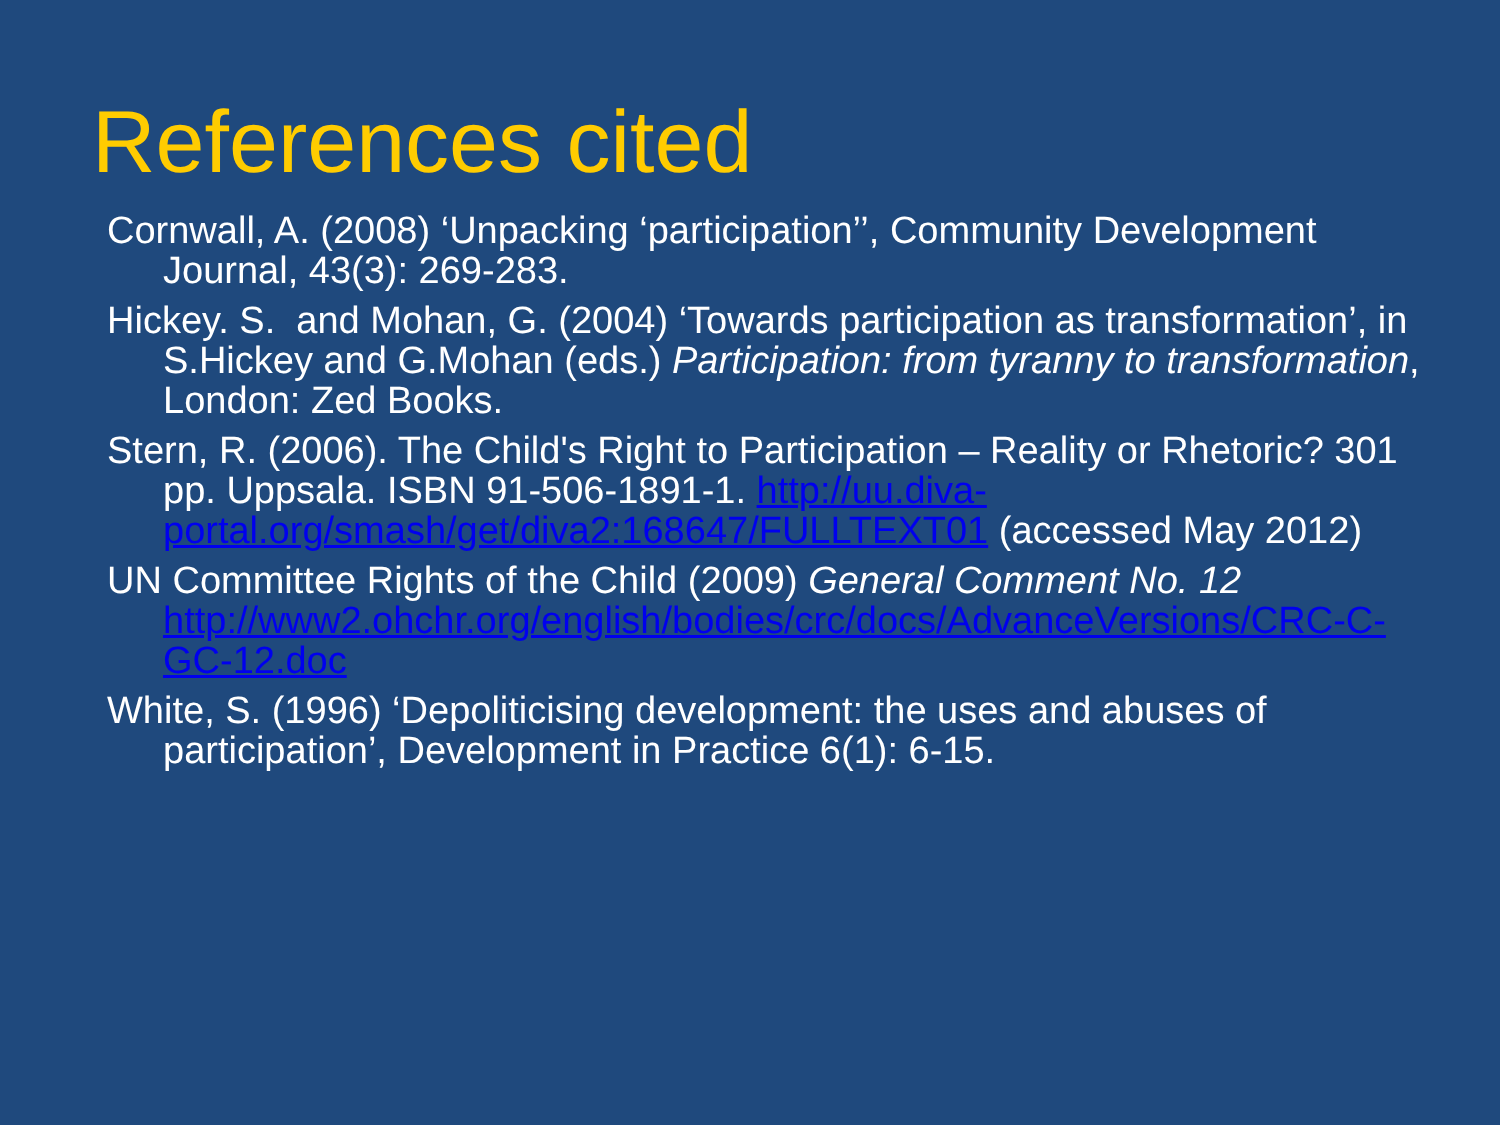References cited
Cornwall, A. (2008) ‘Unpacking ‘participation’’, Community Development Journal, 43(3): 269-283.
Hickey. S. and Mohan, G. (2004) ‘Towards participation as transformation’, in S.Hickey and G.Mohan (eds.) Participation: from tyranny to transformation, London: Zed Books.
Stern, R. (2006). The Child's Right to Participation – Reality or Rhetoric? 301 pp. Uppsala. ISBN 91-506-1891-1. http://uu.diva-portal.org/smash/get/diva2:168647/FULLTEXT01 (accessed May 2012)
UN Committee Rights of the Child (2009) General Comment No. 12 http://www2.ohchr.org/english/bodies/crc/docs/AdvanceVersions/CRC-C-GC-12.doc
White, S. (1996) ‘Depoliticising development: the uses and abuses of participation’, Development in Practice 6(1): 6-15.